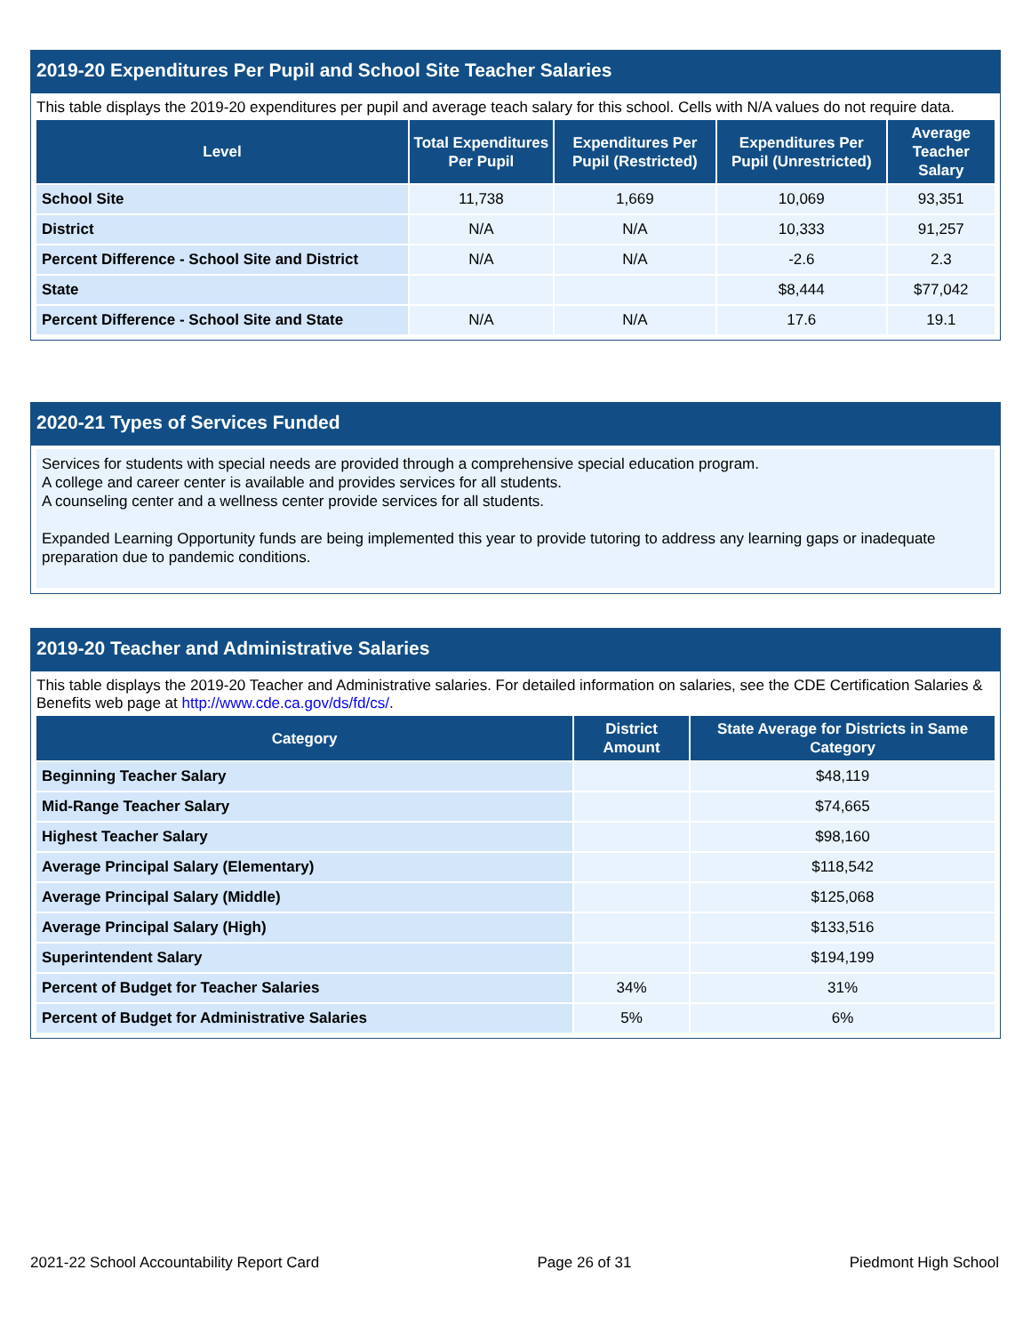2019-20 Expenditures Per Pupil and School Site Teacher Salaries
This table displays the 2019-20 expenditures per pupil and average teach salary for this school. Cells with N/A values do not require data.
| Level | Total Expenditures Per Pupil | Expenditures Per Pupil (Restricted) | Expenditures Per Pupil (Unrestricted) | Average Teacher Salary |
| --- | --- | --- | --- | --- |
| School Site | 11,738 | 1,669 | 10,069 | 93,351 |
| District | N/A | N/A | 10,333 | 91,257 |
| Percent Difference - School Site and District | N/A | N/A | -2.6 | 2.3 |
| State | | | $8,444 | $77,042 |
| Percent Difference - School Site and State | N/A | N/A | 17.6 | 19.1 |
2020-21 Types of Services Funded
Services for students with special needs are provided through a comprehensive special education program.
A college and career center is available and provides services for all students.
A counseling center and a wellness center provide services for all students.
Expanded Learning Opportunity funds are being implemented this year to provide tutoring to address any learning gaps or inadequate preparation due to pandemic conditions.
2019-20 Teacher and Administrative Salaries
This table displays the 2019-20 Teacher and Administrative salaries. For detailed information on salaries, see the CDE Certification Salaries & Benefits web page at http://www.cde.ca.gov/ds/fd/cs/.
| Category | District Amount | State Average for Districts in Same Category |
| --- | --- | --- |
| Beginning Teacher Salary | | $48,119 |
| Mid-Range Teacher Salary | | $74,665 |
| Highest Teacher Salary | | $98,160 |
| Average Principal Salary (Elementary) | | $118,542 |
| Average Principal Salary (Middle) | | $125,068 |
| Average Principal Salary (High) | | $133,516 |
| Superintendent Salary | | $194,199 |
| Percent of Budget for Teacher Salaries | 34% | 31% |
| Percent of Budget for Administrative Salaries | 5% | 6% |
2021-22 School Accountability Report Card Page 26 of 31 Piedmont High School